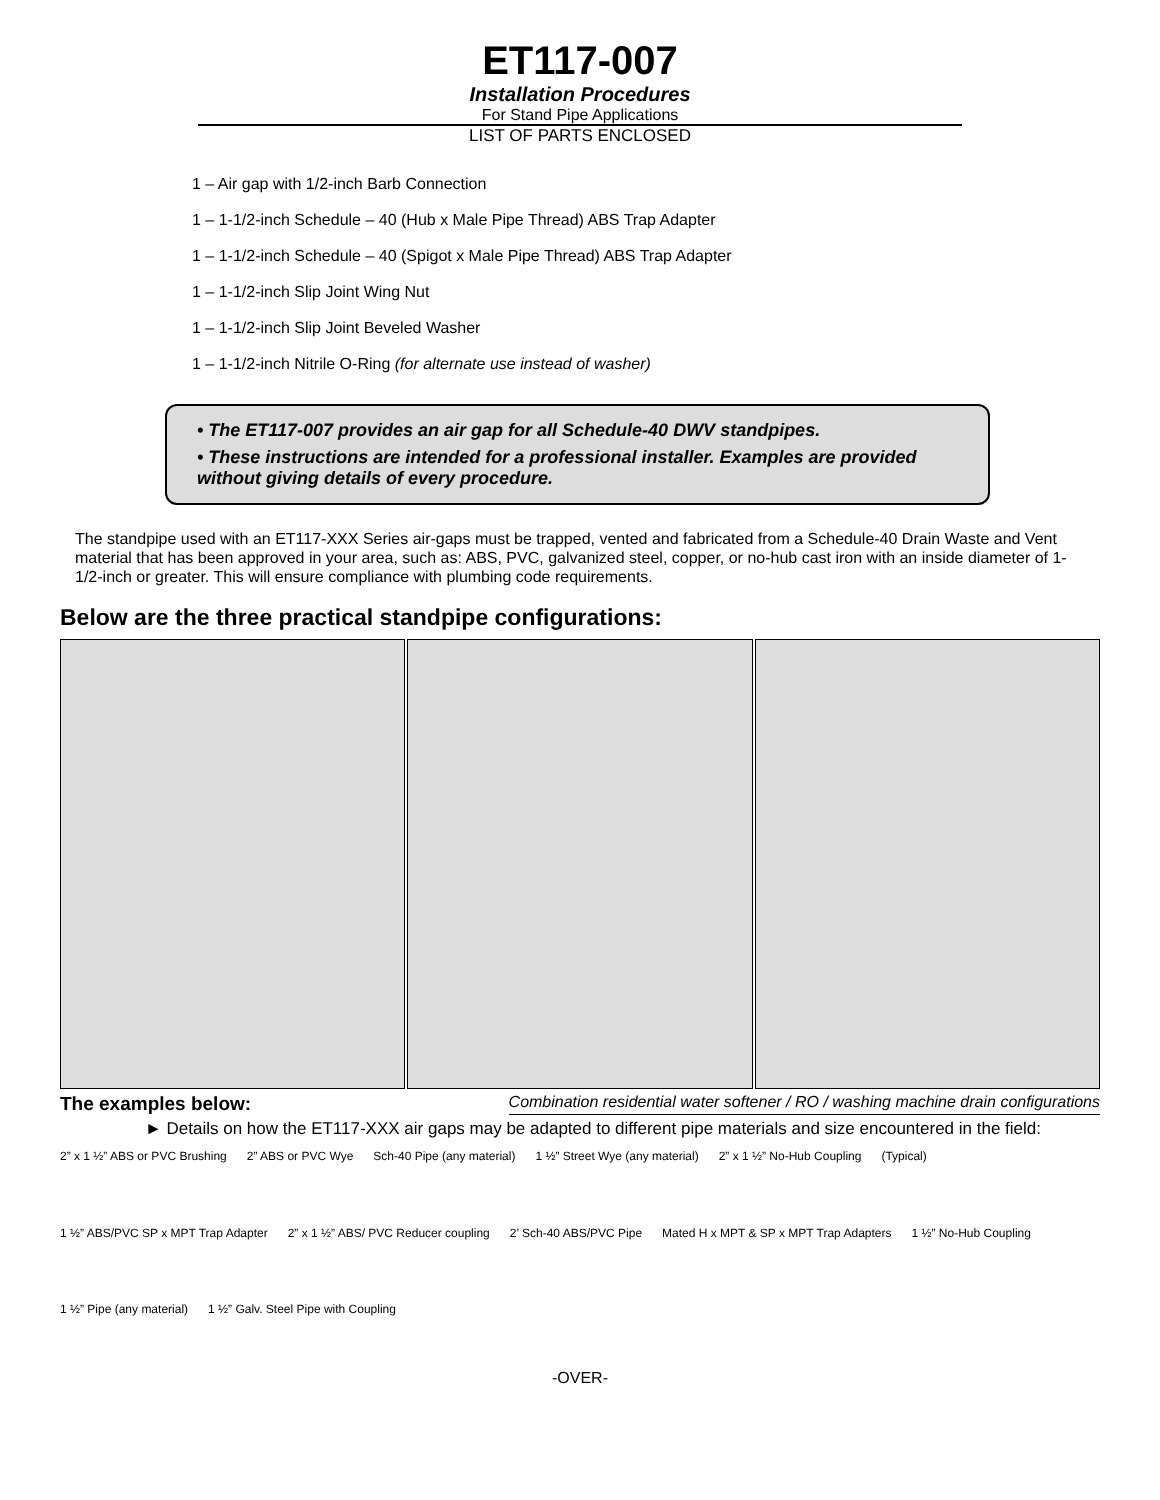ET117-007
Installation Procedures
For Stand Pipe Applications
LIST OF PARTS ENCLOSED
1 – Air gap with 1/2-inch Barb Connection
1 – 1-1/2-inch Schedule – 40 (Hub x Male Pipe Thread) ABS Trap Adapter
1 – 1-1/2-inch Schedule – 40 (Spigot x Male Pipe Thread) ABS Trap Adapter
1 – 1-1/2-inch Slip Joint Wing Nut
1 – 1-1/2-inch Slip Joint Beveled Washer
1 – 1-1/2-inch Nitrile O-Ring (for alternate use instead of washer)
• The ET117-007 provides an air gap for all Schedule-40 DWV standpipes.
• These instructions are intended for a professional installer. Examples are provided without giving details of every procedure.
The standpipe used with an ET117-XXX Series air-gaps must be trapped, vented and fabricated from a Schedule-40 Drain Waste and Vent material that has been approved in your area, such as: ABS, PVC, galvanized steel, copper, or no-hub cast iron with an inside diameter of 1-1/2-inch or greater. This will ensure compliance with plumbing code requirements.
Below are the three practical standpipe configurations:
The examples below: Combination residential water softener / RO / washing machine drain configurations
► Details on how the ET117-XXX air gaps may be adapted to different pipe materials and size encountered in the field:
2” x 1 ½” ABS or PVC Brushing 2” ABS or PVC Wye Sch-40 Pipe (any material) 1 ½” Street Wye (any material) 2” x 1 ½” No-Hub Coupling (Typical) 1 ½” ABS/PVC SP x MPT Trap Adapter 2” x 1 ½” ABS/ PVC Reducer coupling 2’ Sch-40 ABS/PVC Pipe Mated H x MPT & SP x MPT Trap Adapters 1 ½” No-Hub Coupling 1 ½” Pipe (any material) 1 ½” Galv. Steel Pipe with Coupling
-OVER-